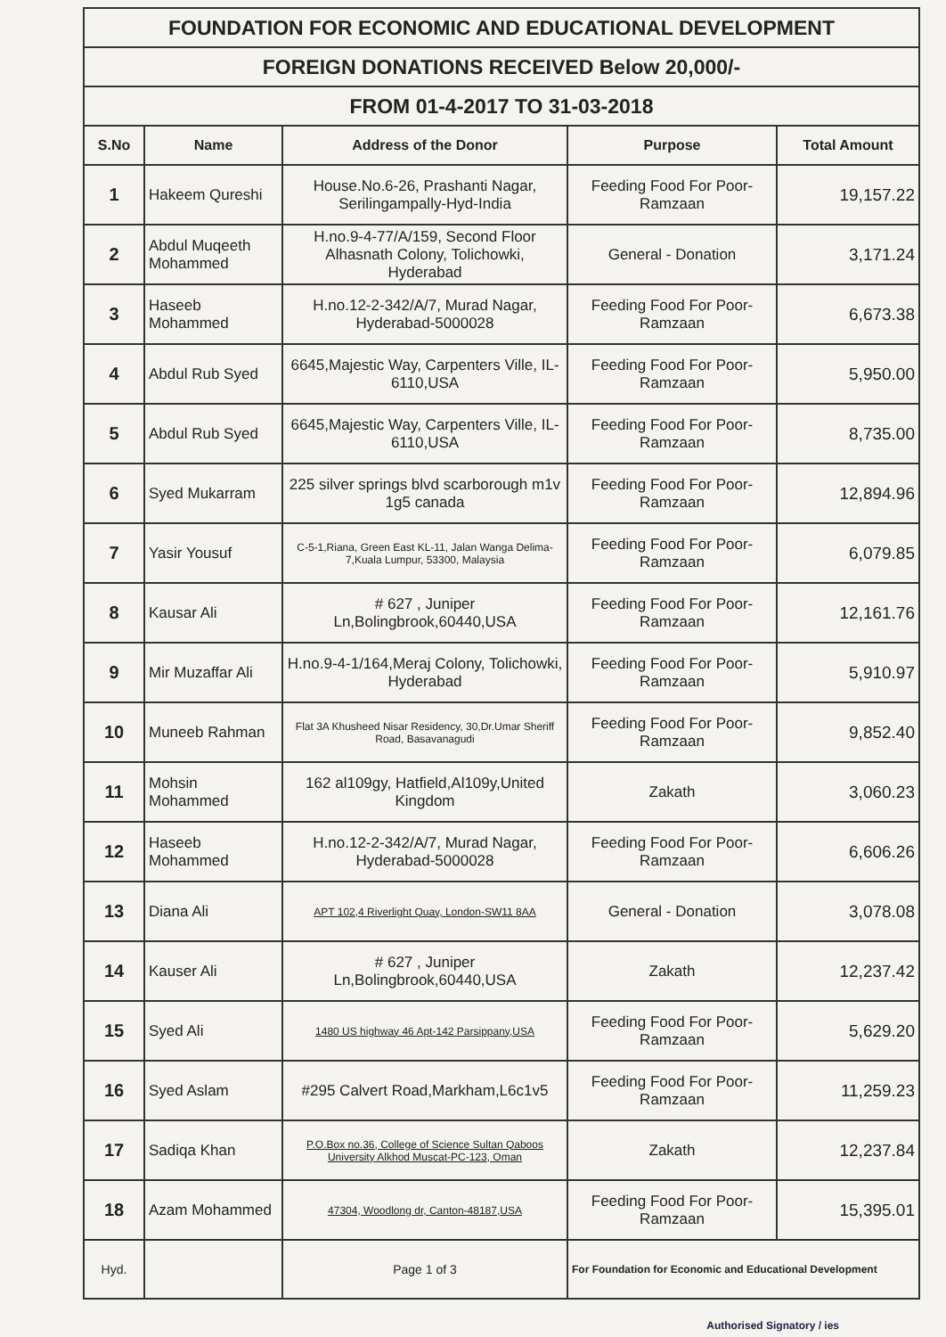| FOUNDATION FOR ECONOMIC AND EDUCATIONAL DEVELOPMENT | | | | |
| FOREIGN DONATIONS RECEIVED Below 20,000/- | | | | |
| FROM 01-4-2017 TO 31-03-2018 | | | | |
| S.No | Name | Address of the Donor | Purpose | Total Amount |
| 1 | Hakeem Qureshi | House.No.6-26, Prashanti Nagar, Serilingampally-Hyd-India | Feeding Food For Poor-Ramzaan | 19,157.22 |
| 2 | Abdul Muqeeth Mohammed | H.no.9-4-77/A/159, Second Floor Alhasnath Colony, Tolichowki, Hyderabad | General - Donation | 3,171.24 |
| 3 | Haseeb Mohammed | H.no.12-2-342/A/7, Murad Nagar, Hyderabad-5000028 | Feeding Food For Poor-Ramzaan | 6,673.38 |
| 4 | Abdul Rub Syed | 6645,Majestic Way, Carpenters Ville, IL-6110,USA | Feeding Food For Poor-Ramzaan | 5,950.00 |
| 5 | Abdul Rub Syed | 6645,Majestic Way, Carpenters Ville, IL-6110,USA | Feeding Food For Poor-Ramzaan | 8,735.00 |
| 6 | Syed Mukarram | 225 silver springs blvd scarborough m1v 1g5 canada | Feeding Food For Poor-Ramzaan | 12,894.96 |
| 7 | Yasir Yousuf | C-5-1,Riana, Green East KL-11, Jalan Wanga Delima-7,Kuala Lumpur, 53300, Malaysia | Feeding Food For Poor-Ramzaan | 6,079.85 |
| 8 | Kausar Ali | # 627 , Juniper Ln,Bolingbrook,60440,USA | Feeding Food For Poor-Ramzaan | 12,161.76 |
| 9 | Mir Muzaffar Ali | H.no.9-4-1/164,Meraj Colony, Tolichowki, Hyderabad | Feeding Food For Poor-Ramzaan | 5,910.97 |
| 10 | Muneeb Rahman | Flat 3A Khusheed Nisar Residency, 30,Dr.Umar Sheriff Road, Basavanagudi | Feeding Food For Poor-Ramzaan | 9,852.40 |
| 11 | Mohsin Mohammed | 162 al109gy, Hatfield,Al109y,United Kingdom | Zakath | 3,060.23 |
| 12 | Haseeb Mohammed | H.no.12-2-342/A/7, Murad Nagar, Hyderabad-5000028 | Feeding Food For Poor-Ramzaan | 6,606.26 |
| 13 | Diana Ali | APT 102,4 Riverlight Quay, London-SW11 8AA | General - Donation | 3,078.08 |
| 14 | Kauser Ali | # 627 , Juniper Ln,Bolingbrook,60440,USA | Zakath | 12,237.42 |
| 15 | Syed Ali | 1480 US highway 46 Apt-142 Parsippany,USA | Feeding Food For Poor-Ramzaan | 5,629.20 |
| 16 | Syed Aslam | #295 Calvert Road,Markham,L6c1v5 | Feeding Food For Poor-Ramzaan | 11,259.23 |
| 17 | Sadiqa Khan | P.O.Box no.36, College of Science Sultan Qaboos University Alkhod Muscat-PC-123, Oman | Zakath | 12,237.84 |
| 18 | Azam Mohammed | 47304, Woodlong dr, Canton-48187,USA | Feeding Food For Poor-Ramzaan | 15,395.01 |
| Hyd. | | Page 1 of 3 | For Foundation for Economic and Educational Development | |
Authorised Signatory / ies